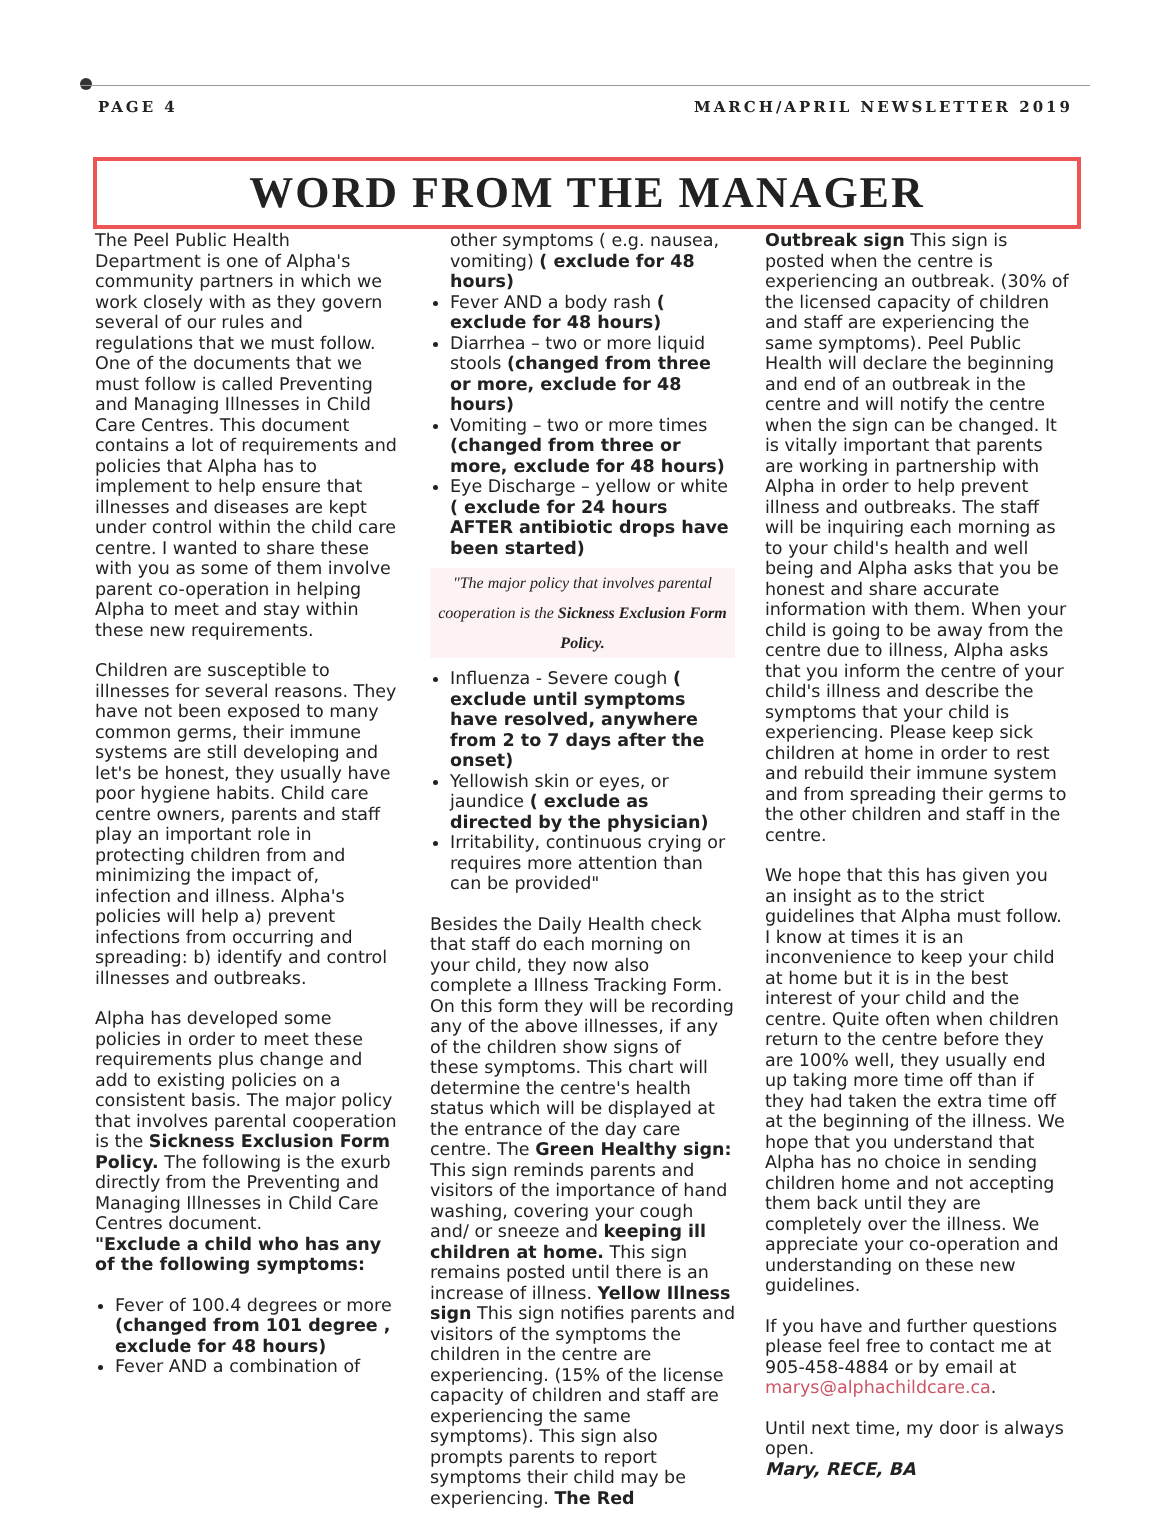PAGE 4 MARCH/APRIL NEWSLETTER 2019
WORD FROM THE MANAGER
The Peel Public Health Department is one of Alpha's community partners in which we work closely with as they govern several of our rules and regulations that we must follow. One of the documents that we must follow is called Preventing and Managing Illnesses in Child Care Centres. This document contains a lot of requirements and policies that Alpha has to implement to help ensure that illnesses and diseases are kept under control within the child care centre. I wanted to share these with you as some of them involve parent co-operation in helping Alpha to meet and stay within these new requirements.
Children are susceptible to illnesses for several reasons. They have not been exposed to many common germs, their immune systems are still developing and let's be honest, they usually have poor hygiene habits. Child care centre owners, parents and staff play an important role in protecting children from and minimizing the impact of, infection and illness. Alpha's policies will help a) prevent infections from occurring and spreading: b) identify and control illnesses and outbreaks.
Alpha has developed some policies in order to meet these requirements plus change and add to existing policies on a consistent basis. The major policy that involves parental cooperation is the Sickness Exclusion Form Policy. The following is the exurb directly from the Preventing and Managing Illnesses in Child Care Centres document.
"Exclude a child who has any of the following symptoms:
Fever of 100.4 degrees or more (changed from 101 degree , exclude for 48 hours)
Fever AND a combination of
other symptoms ( e.g. nausea, vomiting) ( exclude for 48 hours)
Fever AND a body rash ( exclude for 48 hours)
Diarrhea – two or more liquid stools (changed from three or more, exclude for 48 hours)
Vomiting – two or more times (changed from three or more, exclude for 48 hours)
Eye Discharge – yellow or white ( exclude for 24 hours AFTER antibiotic drops have been started)
"The major policy that involves parental cooperation is the Sickness Exclusion Form Policy.
Influenza - Severe cough ( exclude until symptoms have resolved, anywhere from 2 to 7 days after the onset)
Yellowish skin or eyes, or jaundice ( exclude as directed by the physician)
Irritability, continuous crying or requires more attention than can be provided"
Besides the Daily Health check that staff do each morning on your child, they now also complete a Illness Tracking Form. On this form they will be recording any of the above illnesses, if any of the children show signs of these symptoms. This chart will determine the centre's health status which will be displayed at the entrance of the day care centre. The Green Healthy sign: This sign reminds parents and visitors of the importance of hand washing, covering your cough and/ or sneeze and keeping ill children at home. This sign remains posted until there is an increase of illness. Yellow Illness sign This sign notifies parents and visitors of the symptoms the children in the centre are experiencing. (15% of the license capacity of children and staff are experiencing the same symptoms). This sign also prompts parents to report symptoms their child may be experiencing. The Red
Outbreak sign This sign is posted when the centre is experiencing an outbreak. (30% of the licensed capacity of children and staff are experiencing the same symptoms). Peel Public Health will declare the beginning and end of an outbreak in the centre and will notify the centre when the sign can be changed. It is vitally important that parents are working in partnership with Alpha in order to help prevent illness and outbreaks. The staff will be inquiring each morning as to your child's health and well being and Alpha asks that you be honest and share accurate information with them. When your child is going to be away from the centre due to illness, Alpha asks that you inform the centre of your child's illness and describe the symptoms that your child is experiencing. Please keep sick children at home in order to rest and rebuild their immune system and from spreading their germs to the other children and staff in the centre.
We hope that this has given you an insight as to the strict guidelines that Alpha must follow. I know at times it is an inconvenience to keep your child at home but it is in the best interest of your child and the centre. Quite often when children return to the centre before they are 100% well, they usually end up taking more time off than if they had taken the extra time off at the beginning of the illness. We hope that you understand that Alpha has no choice in sending children home and not accepting them back until they are completely over the illness. We appreciate your co-operation and understanding on these new guidelines.
If you have and further questions please feel free to contact me at 905-458-4884 or by email at marys@alphachildcare.ca.
Until next time, my door is always open.
Mary, RECE, BA